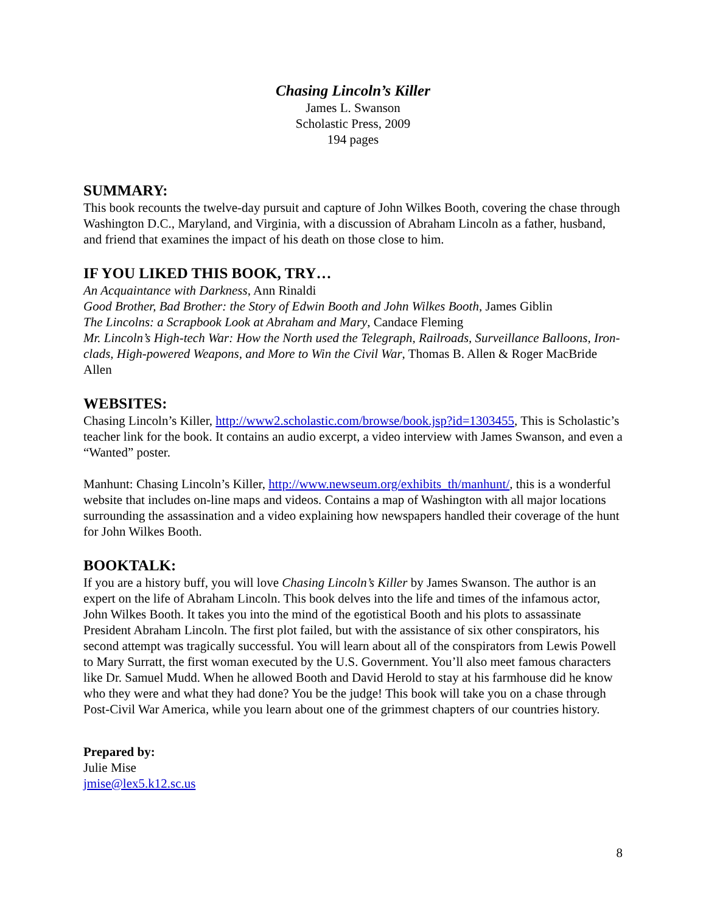Chasing Lincoln’s Killer
James L. Swanson
Scholastic Press, 2009
194 pages
SUMMARY:
This book recounts the twelve-day pursuit and capture of John Wilkes Booth, covering the chase through Washington D.C., Maryland, and Virginia, with a discussion of Abraham Lincoln as a father, husband, and friend that examines the impact of his death on those close to him.
IF YOU LIKED THIS BOOK, TRY…
An Acquaintance with Darkness, Ann Rinaldi
Good Brother, Bad Brother: the Story of Edwin Booth and John Wilkes Booth, James Giblin
The Lincolns: a Scrapbook Look at Abraham and Mary, Candace Fleming
Mr. Lincoln’s High-tech War: How the North used the Telegraph, Railroads, Surveillance Balloons, Iron-clads, High-powered Weapons, and More to Win the Civil War, Thomas B. Allen & Roger MacBride Allen
WEBSITES:
Chasing Lincoln’s Killer, http://www2.scholastic.com/browse/book.jsp?id=1303455, This is Scholastic’s teacher link for the book. It contains an audio excerpt, a video interview with James Swanson, and even a “Wanted” poster.
Manhunt: Chasing Lincoln’s Killer, http://www.newseum.org/exhibits_th/manhunt/, this is a wonderful website that includes on-line maps and videos. Contains a map of Washington with all major locations surrounding the assassination and a video explaining how newspapers handled their coverage of the hunt for John Wilkes Booth.
BOOKTALK:
If you are a history buff, you will love Chasing Lincoln’s Killer by James Swanson. The author is an expert on the life of Abraham Lincoln. This book delves into the life and times of the infamous actor, John Wilkes Booth. It takes you into the mind of the egotistical Booth and his plots to assassinate President Abraham Lincoln. The first plot failed, but with the assistance of six other conspirators, his second attempt was tragically successful. You will learn about all of the conspirators from Lewis Powell to Mary Surratt, the first woman executed by the U.S. Government. You’ll also meet famous characters like Dr. Samuel Mudd. When he allowed Booth and David Herold to stay at his farmhouse did he know who they were and what they had done? You be the judge! This book will take you on a chase through Post-Civil War America, while you learn about one of the grimmest chapters of our countries history.
Prepared by:
Julie Mise
jmise@lex5.k12.sc.us
8